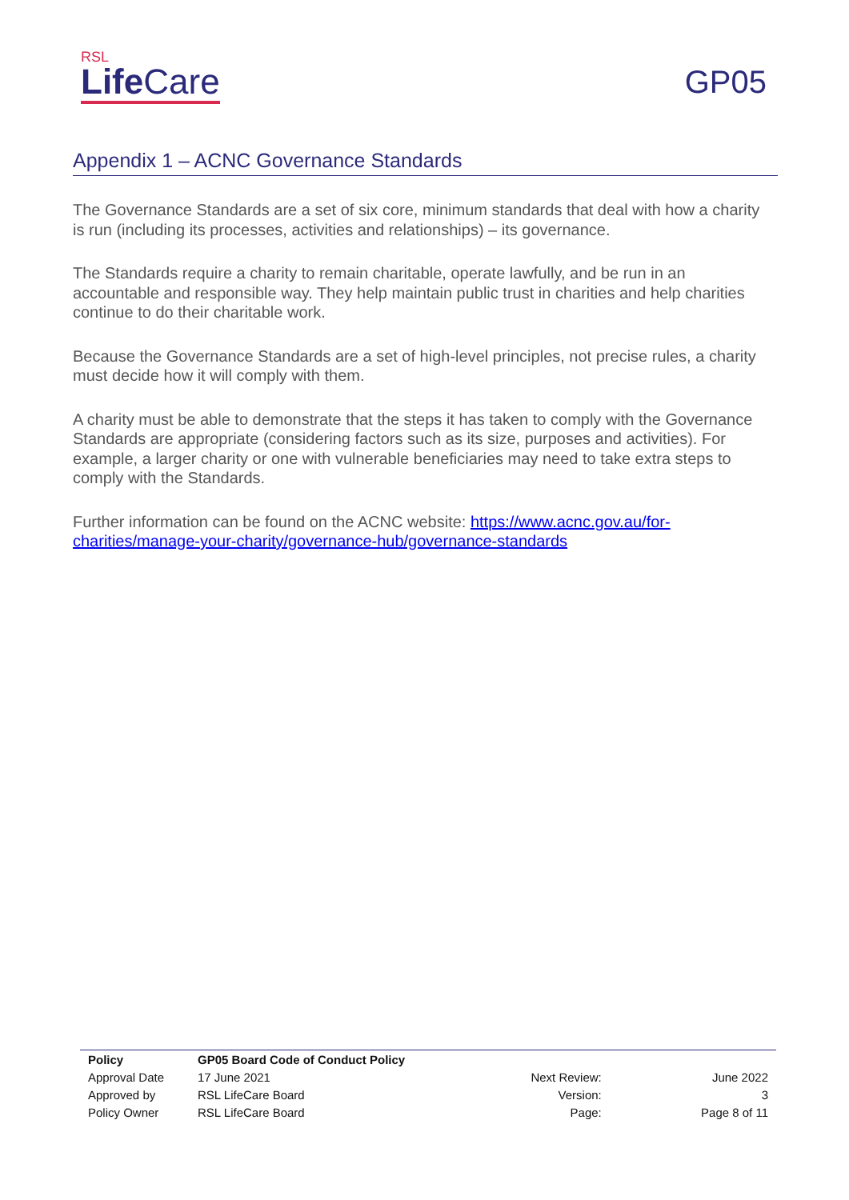RSL
Life Care
GP05
Appendix 1 – ACNC Governance Standards
The Governance Standards are a set of six core, minimum standards that deal with how a charity is run (including its processes, activities and relationships) – its governance.
The Standards require a charity to remain charitable, operate lawfully, and be run in an accountable and responsible way. They help maintain public trust in charities and help charities continue to do their charitable work.
Because the Governance Standards are a set of high-level principles, not precise rules, a charity must decide how it will comply with them.
A charity must be able to demonstrate that the steps it has taken to comply with the Governance Standards are appropriate (considering factors such as its size, purposes and activities). For example, a larger charity or one with vulnerable beneficiaries may need to take extra steps to comply with the Standards.
Further information can be found on the ACNC website: https://www.acnc.gov.au/for-charities/manage-your-charity/governance-hub/governance-standards
| Policy | GP05 Board Code of Conduct Policy | | |
| Approval Date | 17 June 2021 | Next Review: | June 2022 |
| Approved by | RSL LifeCare Board | Version: | 3 |
| Policy Owner | RSL LifeCare Board | Page: | Page 8 of 11 |